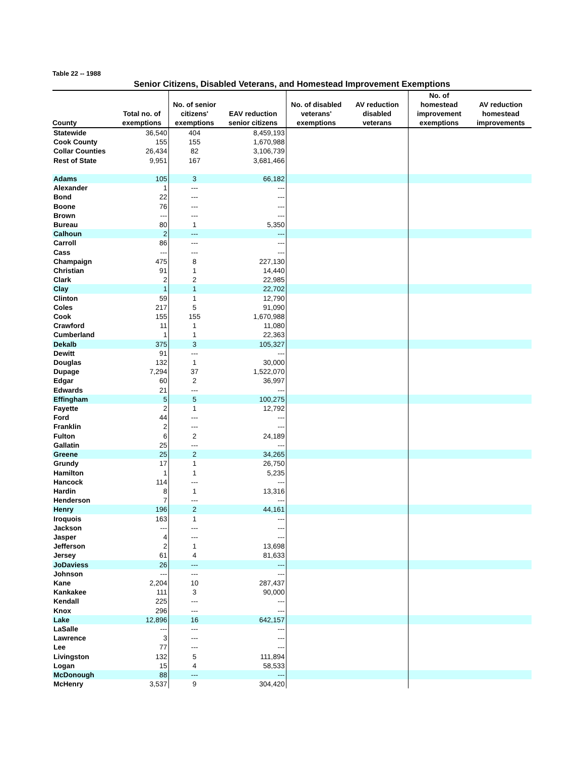Table 22 -- 1988
Senior Citizens, Disabled Veterans, and Homestead Improvement Exemptions
| County | Total no. of exemptions | No. of senior citizens' exemptions | EAV reduction senior citizens | No. of disabled veterans' exemptions | AV reduction disabled veterans | No. of homestead improvement exemptions | AV reduction homestead improvements |
| --- | --- | --- | --- | --- | --- | --- | --- |
| Statewide | 36,540 | 404 | 8,459,193 | | | | |
| Cook County | 155 | 155 | 1,670,988 | | | | |
| Collar Counties | 26,434 | 82 | 3,106,739 | | | | |
| Rest of State | 9,951 | 167 | 3,681,466 | | | | |
| Adams | 105 | 3 | 66,182 | | | | |
| Alexander | 1 | --- | --- | | | | |
| Bond | 22 | --- | --- | | | | |
| Boone | 76 | --- | --- | | | | |
| Brown | --- | --- | --- | | | | |
| Bureau | 80 | 1 | 5,350 | | | | |
| Calhoun | 2 | --- | --- | | | | |
| Carroll | 86 | --- | --- | | | | |
| Cass | --- | --- | --- | | | | |
| Champaign | 475 | 8 | 227,130 | | | | |
| Christian | 91 | 1 | 14,440 | | | | |
| Clark | 2 | 2 | 22,985 | | | | |
| Clay | 1 | 1 | 22,702 | | | | |
| Clinton | 59 | 1 | 12,790 | | | | |
| Coles | 217 | 5 | 91,090 | | | | |
| Cook | 155 | 155 | 1,670,988 | | | | |
| Crawford | 11 | 1 | 11,080 | | | | |
| Cumberland | 1 | 1 | 22,363 | | | | |
| Dekalb | 375 | 3 | 105,327 | | | | |
| Dewitt | 91 | --- | --- | | | | |
| Douglas | 132 | 1 | 30,000 | | | | |
| Dupage | 7,294 | 37 | 1,522,070 | | | | |
| Edgar | 60 | 2 | 36,997 | | | | |
| Edwards | 21 | --- | --- | | | | |
| Effingham | 5 | 5 | 100,275 | | | | |
| Fayette | 2 | 1 | 12,792 | | | | |
| Ford | 44 | --- | --- | | | | |
| Franklin | 2 | --- | --- | | | | |
| Fulton | 6 | 2 | 24,189 | | | | |
| Gallatin | 25 | --- | --- | | | | |
| Greene | 25 | 2 | 34,265 | | | | |
| Grundy | 17 | 1 | 26,750 | | | | |
| Hamilton | 1 | 1 | 5,235 | | | | |
| Hancock | 114 | --- | --- | | | | |
| Hardin | 8 | 1 | 13,316 | | | | |
| Henderson | 7 | --- | --- | | | | |
| Henry | 196 | 2 | 44,161 | | | | |
| Iroquois | 163 | 1 | --- | | | | |
| Jackson | --- | --- | --- | | | | |
| Jasper | 4 | --- | --- | | | | |
| Jefferson | 2 | 1 | 13,698 | | | | |
| Jersey | 61 | 4 | 81,633 | | | | |
| JoDaviess | 26 | --- | --- | | | | |
| Johnson | --- | --- | --- | | | | |
| Kane | 2,204 | 10 | 287,437 | | | | |
| Kankakee | 111 | 3 | 90,000 | | | | |
| Kendall | 225 | --- | --- | | | | |
| Knox | 296 | --- | --- | | | | |
| Lake | 12,896 | 16 | 642,157 | | | | |
| LaSalle | --- | --- | --- | | | | |
| Lawrence | 3 | --- | --- | | | | |
| Lee | 77 | --- | --- | | | | |
| Livingston | 132 | 5 | 111,894 | | | | |
| Logan | 15 | 4 | 58,533 | | | | |
| McDonough | 88 | --- | --- | | | | |
| McHenry | 3,537 | 9 | 304,420 | | | | |